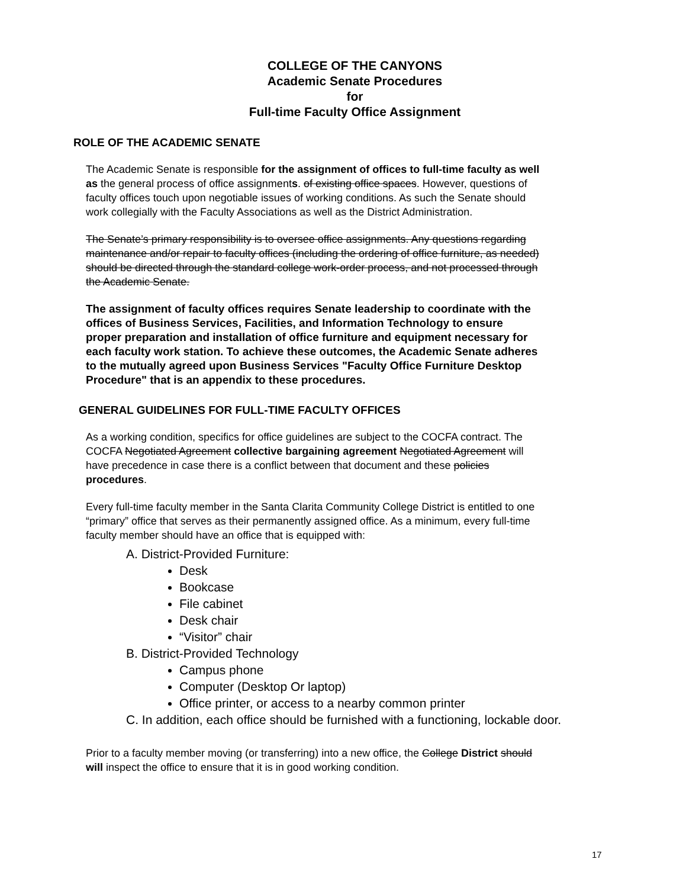COLLEGE OF THE CANYONS
Academic Senate Procedures
for
Full-time Faculty Office Assignment
ROLE OF THE ACADEMIC SENATE
The Academic Senate is responsible for the assignment of offices to full-time faculty as well as the general process of office assignments. of existing office spaces. However, questions of faculty offices touch upon negotiable issues of working conditions. As such the Senate should work collegially with the Faculty Associations as well as the District Administration.
The Senate’s primary responsibility is to oversee office assignments. Any questions regarding maintenance and/or repair to faculty offices (including the ordering of office furniture, as needed) should be directed through the standard college work-order process, and not processed through the Academic Senate.
The assignment of faculty offices requires Senate leadership to coordinate with the offices of Business Services, Facilities, and Information Technology to ensure proper preparation and installation of office furniture and equipment necessary for each faculty work station. To achieve these outcomes, the Academic Senate adheres to the mutually agreed upon Business Services "Faculty Office Furniture Desktop Procedure" that is an appendix to these procedures.
GENERAL GUIDELINES FOR FULL-TIME FACULTY OFFICES
As a working condition, specifics for office guidelines are subject to the COCFA contract. The COCFA Negotiated Agreement collective bargaining agreement Negotiated Agreement will have precedence in case there is a conflict between that document and these policies procedures.
Every full-time faculty member in the Santa Clarita Community College District is entitled to one “primary” office that serves as their permanently assigned office. As a minimum, every full-time faculty member should have an office that is equipped with:
A. District-Provided Furniture:
Desk
Bookcase
File cabinet
Desk chair
“Visitor” chair
B. District-Provided Technology
Campus phone
Computer (Desktop Or laptop)
Office printer, or access to a nearby common printer
C. In addition, each office should be furnished with a functioning, lockable door.
Prior to a faculty member moving (or transferring) into a new office, the College District should will inspect the office to ensure that it is in good working condition.
17